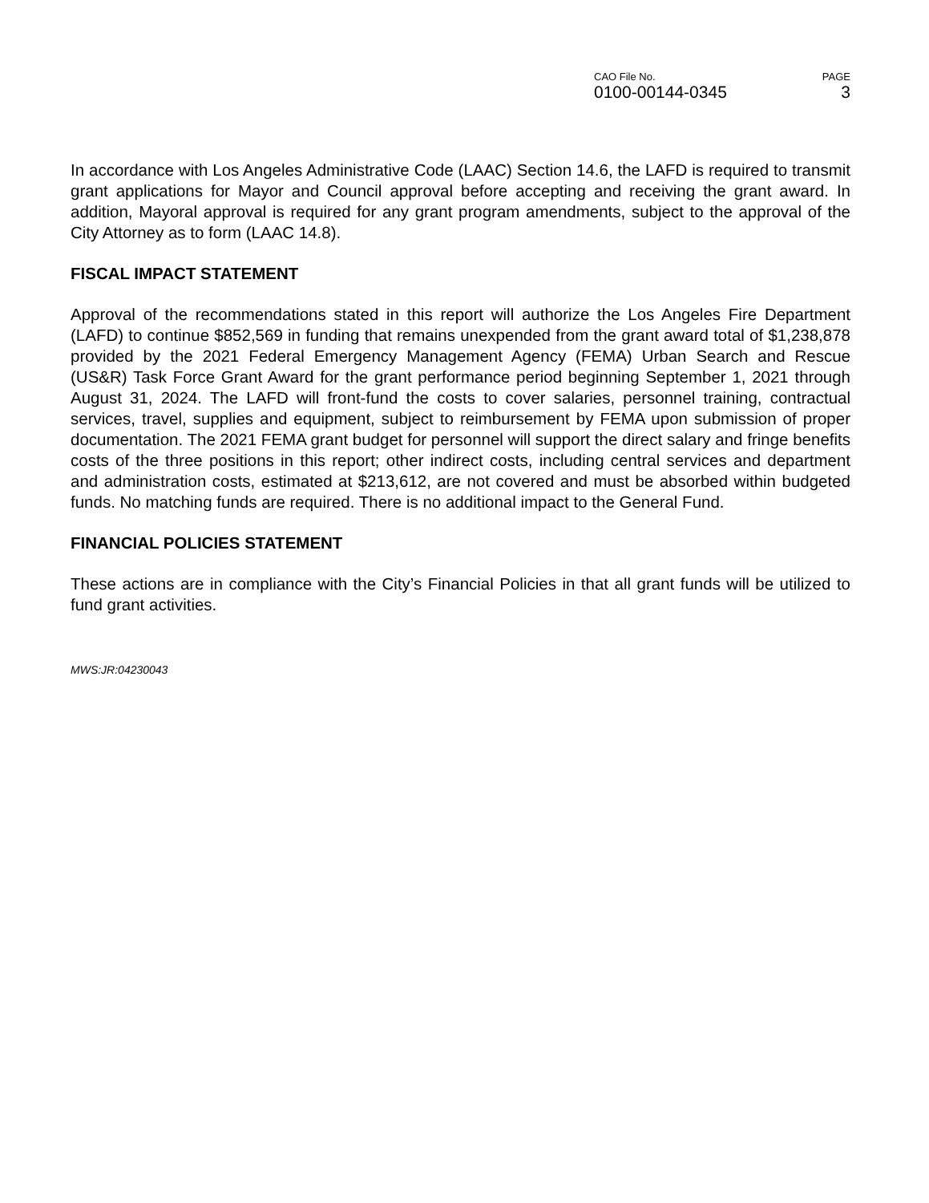CAO File No.
0100-00144-0345
PAGE
3
In accordance with Los Angeles Administrative Code (LAAC) Section 14.6, the LAFD is required to transmit grant applications for Mayor and Council approval before accepting and receiving the grant award. In addition, Mayoral approval is required for any grant program amendments, subject to the approval of the City Attorney as to form (LAAC 14.8).
FISCAL IMPACT STATEMENT
Approval of the recommendations stated in this report will authorize the Los Angeles Fire Department (LAFD) to continue $852,569 in funding that remains unexpended from the grant award total of $1,238,878 provided by the 2021 Federal Emergency Management Agency (FEMA) Urban Search and Rescue (US&R) Task Force Grant Award for the grant performance period beginning September 1, 2021 through August 31, 2024. The LAFD will front-fund the costs to cover salaries, personnel training, contractual services, travel, supplies and equipment, subject to reimbursement by FEMA upon submission of proper documentation. The 2021 FEMA grant budget for personnel will support the direct salary and fringe benefits costs of the three positions in this report; other indirect costs, including central services and department and administration costs, estimated at $213,612, are not covered and must be absorbed within budgeted funds. No matching funds are required. There is no additional impact to the General Fund.
FINANCIAL POLICIES STATEMENT
These actions are in compliance with the City’s Financial Policies in that all grant funds will be utilized to fund grant activities.
MWS:JR:04230043